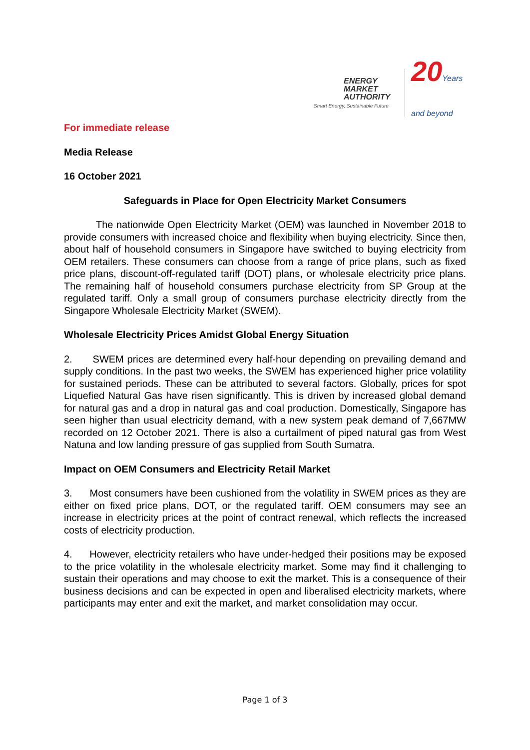ENERGY
MARKET
AUTHORITY
Smart Energy, Sustainable Future
20Years
and beyond
For immediate release
Media Release
16 October 2021
Safeguards in Place for Open Electricity Market Consumers
The nationwide Open Electricity Market (OEM) was launched in November 2018 to provide consumers with increased choice and flexibility when buying electricity. Since then, about half of household consumers in Singapore have switched to buying electricity from OEM retailers. These consumers can choose from a range of price plans, such as fixed price plans, discount-off-regulated tariff (DOT) plans, or wholesale electricity price plans. The remaining half of household consumers purchase electricity from SP Group at the regulated tariff. Only a small group of consumers purchase electricity directly from the Singapore Wholesale Electricity Market (SWEM).
Wholesale Electricity Prices Amidst Global Energy Situation
2. SWEM prices are determined every half-hour depending on prevailing demand and supply conditions. In the past two weeks, the SWEM has experienced higher price volatility for sustained periods. These can be attributed to several factors. Globally, prices for spot Liquefied Natural Gas have risen significantly. This is driven by increased global demand for natural gas and a drop in natural gas and coal production. Domestically, Singapore has seen higher than usual electricity demand, with a new system peak demand of 7,667MW recorded on 12 October 2021. There is also a curtailment of piped natural gas from West Natuna and low landing pressure of gas supplied from South Sumatra.
Impact on OEM Consumers and Electricity Retail Market
3. Most consumers have been cushioned from the volatility in SWEM prices as they are either on fixed price plans, DOT, or the regulated tariff. OEM consumers may see an increase in electricity prices at the point of contract renewal, which reflects the increased costs of electricity production.
4. However, electricity retailers who have under-hedged their positions may be exposed to the price volatility in the wholesale electricity market. Some may find it challenging to sustain their operations and may choose to exit the market. This is a consequence of their business decisions and can be expected in open and liberalised electricity markets, where participants may enter and exit the market, and market consolidation may occur.
Page 1 of 3